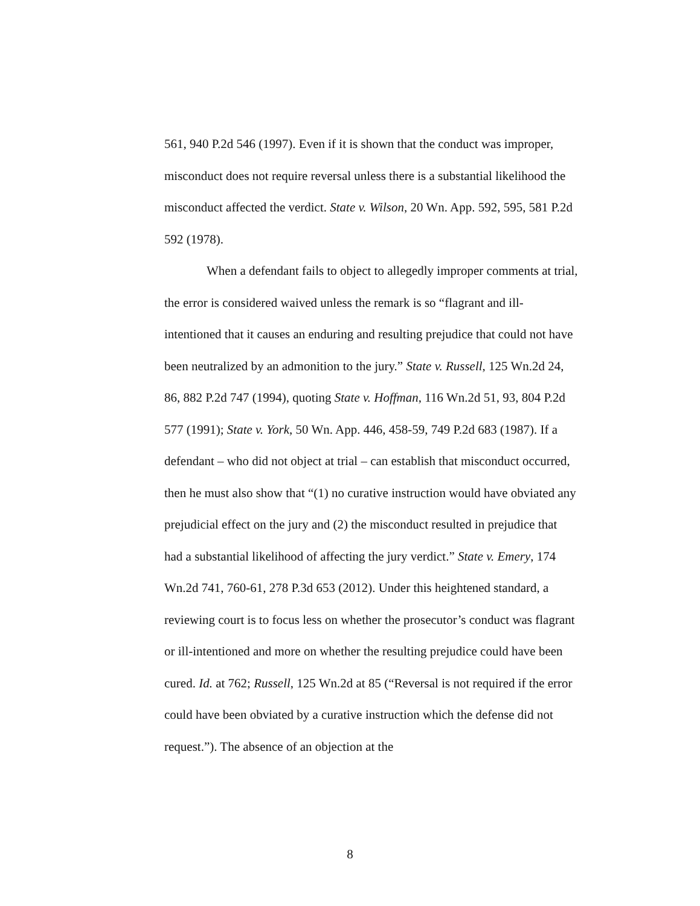561, 940 P.2d 546 (1997). Even if it is shown that the conduct was improper, misconduct does not require reversal unless there is a substantial likelihood the misconduct affected the verdict. State v. Wilson, 20 Wn. App. 592, 595, 581 P.2d 592 (1978).
When a defendant fails to object to allegedly improper comments at trial, the error is considered waived unless the remark is so “flagrant and ill-intentioned that it causes an enduring and resulting prejudice that could not have been neutralized by an admonition to the jury.” State v. Russell, 125 Wn.2d 24, 86, 882 P.2d 747 (1994), quoting State v. Hoffman, 116 Wn.2d 51, 93, 804 P.2d 577 (1991); State v. York, 50 Wn. App. 446, 458-59, 749 P.2d 683 (1987). If a defendant – who did not object at trial – can establish that misconduct occurred, then he must also show that “(1) no curative instruction would have obviated any prejudicial effect on the jury and (2) the misconduct resulted in prejudice that had a substantial likelihood of affecting the jury verdict.” State v. Emery, 174 Wn.2d 741, 760-61, 278 P.3d 653 (2012). Under this heightened standard, a reviewing court is to focus less on whether the prosecutor’s conduct was flagrant or ill-intentioned and more on whether the resulting prejudice could have been cured. Id. at 762; Russell, 125 Wn.2d at 85 (“Reversal is not required if the error could have been obviated by a curative instruction which the defense did not request.”). The absence of an objection at the
8